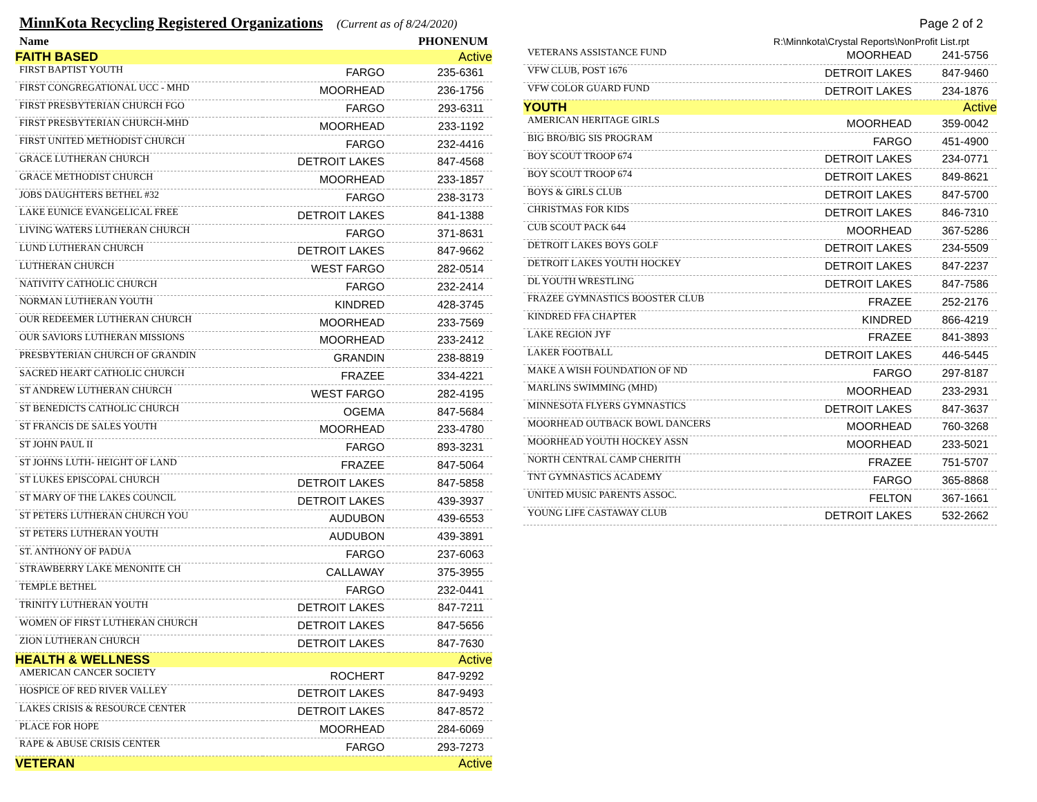MinnKota Recycling Registered Organizations (Current as of 8/24/2020) Page 2 of 2
| Name | | PHONENUM |
| --- | --- | --- |
| FAITH BASED | | Active |
| FIRST BAPTIST YOUTH | FARGO | 235-6361 |
| FIRST CONGREGATIONAL UCC - MHD | MOORHEAD | 236-1756 |
| FIRST PRESBYTERIAN CHURCH FGO | FARGO | 293-6311 |
| FIRST PRESBYTERIAN CHURCH-MHD | MOORHEAD | 233-1192 |
| FIRST UNITED METHODIST CHURCH | FARGO | 232-4416 |
| GRACE LUTHERAN CHURCH | DETROIT LAKES | 847-4568 |
| GRACE METHODIST CHURCH | MOORHEAD | 233-1857 |
| JOBS DAUGHTERS BETHEL #32 | FARGO | 238-3173 |
| LAKE EUNICE EVANGELICAL FREE | DETROIT LAKES | 841-1388 |
| LIVING WATERS LUTHERAN CHURCH | FARGO | 371-8631 |
| LUND LUTHERAN CHURCH | DETROIT LAKES | 847-9662 |
| LUTHERAN CHURCH | WEST FARGO | 282-0514 |
| NATIVITY CATHOLIC CHURCH | FARGO | 232-2414 |
| NORMAN LUTHERAN YOUTH | KINDRED | 428-3745 |
| OUR REDEEMER LUTHERAN CHURCH | MOORHEAD | 233-7569 |
| OUR SAVIORS LUTHERAN MISSIONS | MOORHEAD | 233-2412 |
| PRESBYTERIAN CHURCH OF GRANDIN | GRANDIN | 238-8819 |
| SACRED HEART CATHOLIC CHURCH | FRAZEE | 334-4221 |
| ST ANDREW LUTHERAN CHURCH | WEST FARGO | 282-4195 |
| ST BENEDICTS CATHOLIC CHURCH | OGEMA | 847-5684 |
| ST FRANCIS DE SALES YOUTH | MOORHEAD | 233-4780 |
| ST JOHN PAUL II | FARGO | 893-3231 |
| ST JOHNS LUTH- HEIGHT OF LAND | FRAZEE | 847-5064 |
| ST LUKES EPISCOPAL CHURCH | DETROIT LAKES | 847-5858 |
| ST MARY OF THE LAKES COUNCIL | DETROIT LAKES | 439-3937 |
| ST PETERS LUTHERAN CHURCH YOU | AUDUBON | 439-6553 |
| ST PETERS LUTHERAN YOUTH | AUDUBON | 439-3891 |
| ST. ANTHONY OF PADUA | FARGO | 237-6063 |
| STRAWBERRY LAKE MENONITE CH | CALLAWAY | 375-3955 |
| TEMPLE BETHEL | FARGO | 232-0441 |
| TRINITY LUTHERAN YOUTH | DETROIT LAKES | 847-7211 |
| WOMEN OF FIRST LUTHERAN CHURCH | DETROIT LAKES | 847-5656 |
| ZION LUTHERAN CHURCH | DETROIT LAKES | 847-7630 |
| HEALTH & WELLNESS | | Active |
| AMERICAN CANCER SOCIETY | ROCHERT | 847-9292 |
| HOSPICE OF RED RIVER VALLEY | DETROIT LAKES | 847-9493 |
| LAKES CRISIS & RESOURCE CENTER | DETROIT LAKES | 847-8572 |
| PLACE FOR HOPE | MOORHEAD | 284-6069 |
| RAPE & ABUSE CRISIS CENTER | FARGO | 293-7273 |
| VETERAN | | Active |
R:\Minnkota\Crystal Reports\NonProfit List.rpt
| VETERANS ASSISTANCE FUND | MOORHEAD | 241-5756 |
| VFW CLUB, POST 1676 | DETROIT LAKES | 847-9460 |
| VFW COLOR GUARD FUND | DETROIT LAKES | 234-1876 |
| YOUTH | | Active |
| AMERICAN HERITAGE GIRLS | MOORHEAD | 359-0042 |
| BIG BRO/BIG SIS PROGRAM | FARGO | 451-4900 |
| BOY SCOUT TROOP 674 | DETROIT LAKES | 234-0771 |
| BOY SCOUT TROOP 674 | DETROIT LAKES | 849-8621 |
| BOYS & GIRLS CLUB | DETROIT LAKES | 847-5700 |
| CHRISTMAS FOR KIDS | DETROIT LAKES | 846-7310 |
| CUB SCOUT PACK 644 | MOORHEAD | 367-5286 |
| DETROIT LAKES BOYS GOLF | DETROIT LAKES | 234-5509 |
| DETROIT LAKES YOUTH HOCKEY | DETROIT LAKES | 847-2237 |
| DL YOUTH WRESTLING | DETROIT LAKES | 847-7586 |
| FRAZEE GYMNASTICS BOOSTER CLUB | FRAZEE | 252-2176 |
| KINDRED FFA CHAPTER | KINDRED | 866-4219 |
| LAKE REGION JYF | FRAZEE | 841-3893 |
| LAKER FOOTBALL | DETROIT LAKES | 446-5445 |
| MAKE A WISH FOUNDATION OF ND | FARGO | 297-8187 |
| MARLINS SWIMMING (MHD) | MOORHEAD | 233-2931 |
| MINNESOTA FLYERS GYMNASTICS | DETROIT LAKES | 847-3637 |
| MOORHEAD OUTBACK BOWL DANCERS | MOORHEAD | 760-3268 |
| MOORHEAD YOUTH HOCKEY ASSN | MOORHEAD | 233-5021 |
| NORTH CENTRAL CAMP CHERITH | FRAZEE | 751-5707 |
| TNT GYMNASTICS ACADEMY | FARGO | 365-8868 |
| UNITED MUSIC PARENTS ASSOC. | FELTON | 367-1661 |
| YOUNG LIFE CASTAWAY CLUB | DETROIT LAKES | 532-2662 |